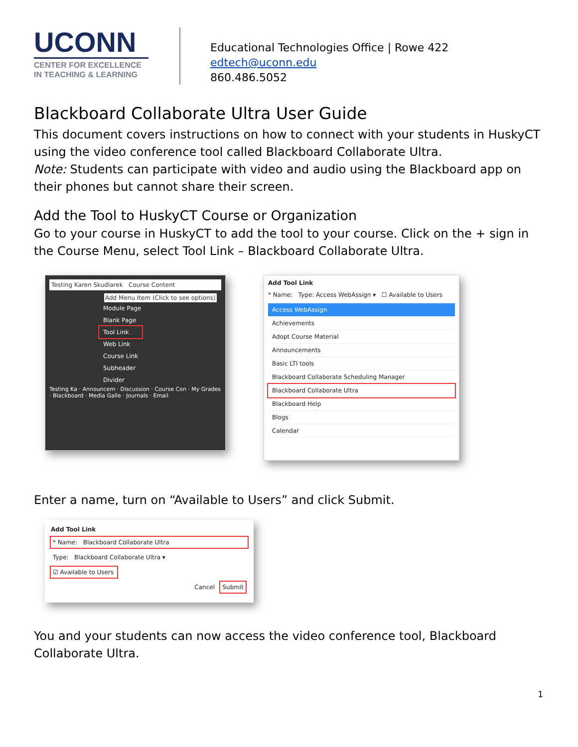UCONN
CENTER FOR EXCELLENCE
IN TEACHING & LEARNING
Educational Technologies Office | Rowe 422
edtech@uconn.edu
860.486.5052
Blackboard Collaborate Ultra User Guide
This document covers instructions on how to connect with your students in HuskyCT using the video conference tool called Blackboard Collaborate Ultra.
Note: Students can participate with video and audio using the Blackboard app on their phones but cannot share their screen.
Add the Tool to HuskyCT Course or Organization
Go to your course in HuskyCT to add the tool to your course. Click on the + sign in the Course Menu, select Tool Link – Blackboard Collaborate Ultra.
Testing Karen Skudlarek Course Content
Add Menu Item (Click to see options)
Module Page
Blank Page
Tool Link
Web Link
Course Link
Subheader
Divider
Testing Ka · Announcem · Discussion · Course Con · My Grades · Blackboard · Media Galle · Journals · Email
Add Tool Link
* Name: Type: Access WebAssign ▾ ☐ Available to Users
Access WebAssign
Achievements
Adopt Course Material
Announcements
Basic LTI tools
Blackboard Collaborate Scheduling Manager
Blackboard Collaborate Ultra
Blackboard Help
Blogs
Calendar
Enter a name, turn on “Available to Users” and click Submit.
Add Tool Link
* Name: Blackboard Collaborate Ultra
Type: Blackboard Collaborate Ultra ▾
☑ Available to Users
Cancel Submit
You and your students can now access the video conference tool, Blackboard Collaborate Ultra.
1